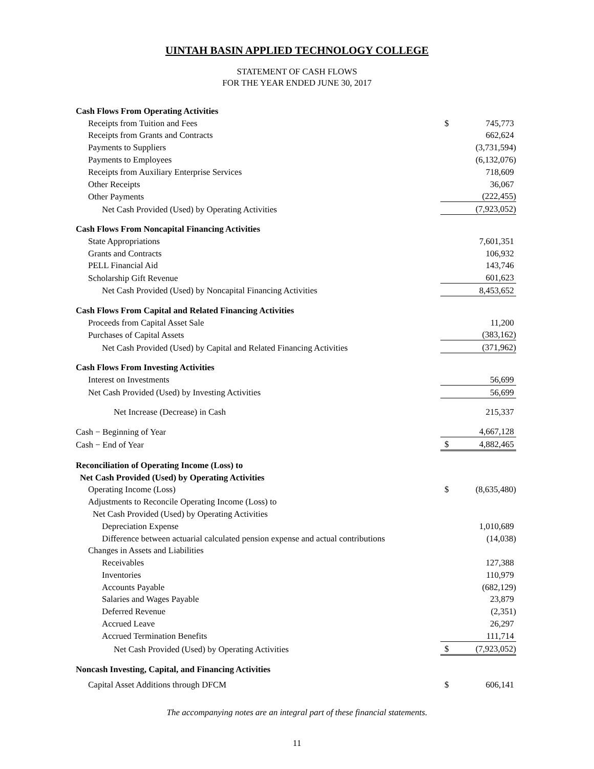UINTAH BASIN APPLIED TECHNOLOGY COLLEGE
STATEMENT OF CASH FLOWS
FOR THE YEAR ENDED JUNE 30, 2017
| Cash Flows From Operating Activities | | |
| Receipts from Tuition and Fees | $ | 745,773 |
| Receipts from Grants and Contracts | | 662,624 |
| Payments to Suppliers | | (3,731,594) |
| Payments to Employees | | (6,132,076) |
| Receipts from Auxiliary Enterprise Services | | 718,609 |
| Other Receipts | | 36,067 |
| Other Payments | | (222,455) |
| Net Cash Provided (Used) by Operating Activities | | (7,923,052) |
| Cash Flows From Noncapital Financing Activities | | |
| State Appropriations | | 7,601,351 |
| Grants and Contracts | | 106,932 |
| PELL Financial Aid | | 143,746 |
| Scholarship Gift Revenue | | 601,623 |
| Net Cash Provided (Used) by Noncapital Financing Activities | | 8,453,652 |
| Cash Flows From Capital and Related Financing Activities | | |
| Proceeds from Capital Asset Sale | | 11,200 |
| Purchases of Capital Assets | | (383,162) |
| Net Cash Provided (Used) by Capital and Related Financing Activities | | (371,962) |
| Cash Flows From Investing Activities | | |
| Interest on Investments | | 56,699 |
| Net Cash Provided (Used) by Investing Activities | | 56,699 |
| Net Increase (Decrease) in Cash | | 215,337 |
| Cash − Beginning of Year | | 4,667,128 |
| Cash − End of Year | $ | 4,882,465 |
| Reconciliation of Operating Income (Loss) to | | |
| Net Cash Provided (Used) by Operating Activities | | |
| Operating Income (Loss) | $ | (8,635,480) |
| Adjustments to Reconcile Operating Income (Loss) to | | |
| Net Cash Provided (Used) by Operating Activities | | |
| Depreciation Expense | | 1,010,689 |
| Difference between actuarial calculated pension expense and actual contributions | | (14,038) |
| Changes in Assets and Liabilities | | |
| Receivables | | 127,388 |
| Inventories | | 110,979 |
| Accounts Payable | | (682,129) |
| Salaries and Wages Payable | | 23,879 |
| Deferred Revenue | | (2,351) |
| Accrued Leave | | 26,297 |
| Accrued Termination Benefits | | 111,714 |
| Net Cash Provided (Used) by Operating Activities | $ | (7,923,052) |
| Noncash Investing, Capital, and Financing Activities | | |
| Capital Asset Additions through DFCM | $ | 606,141 |
The accompanying notes are an integral part of these financial statements.
11